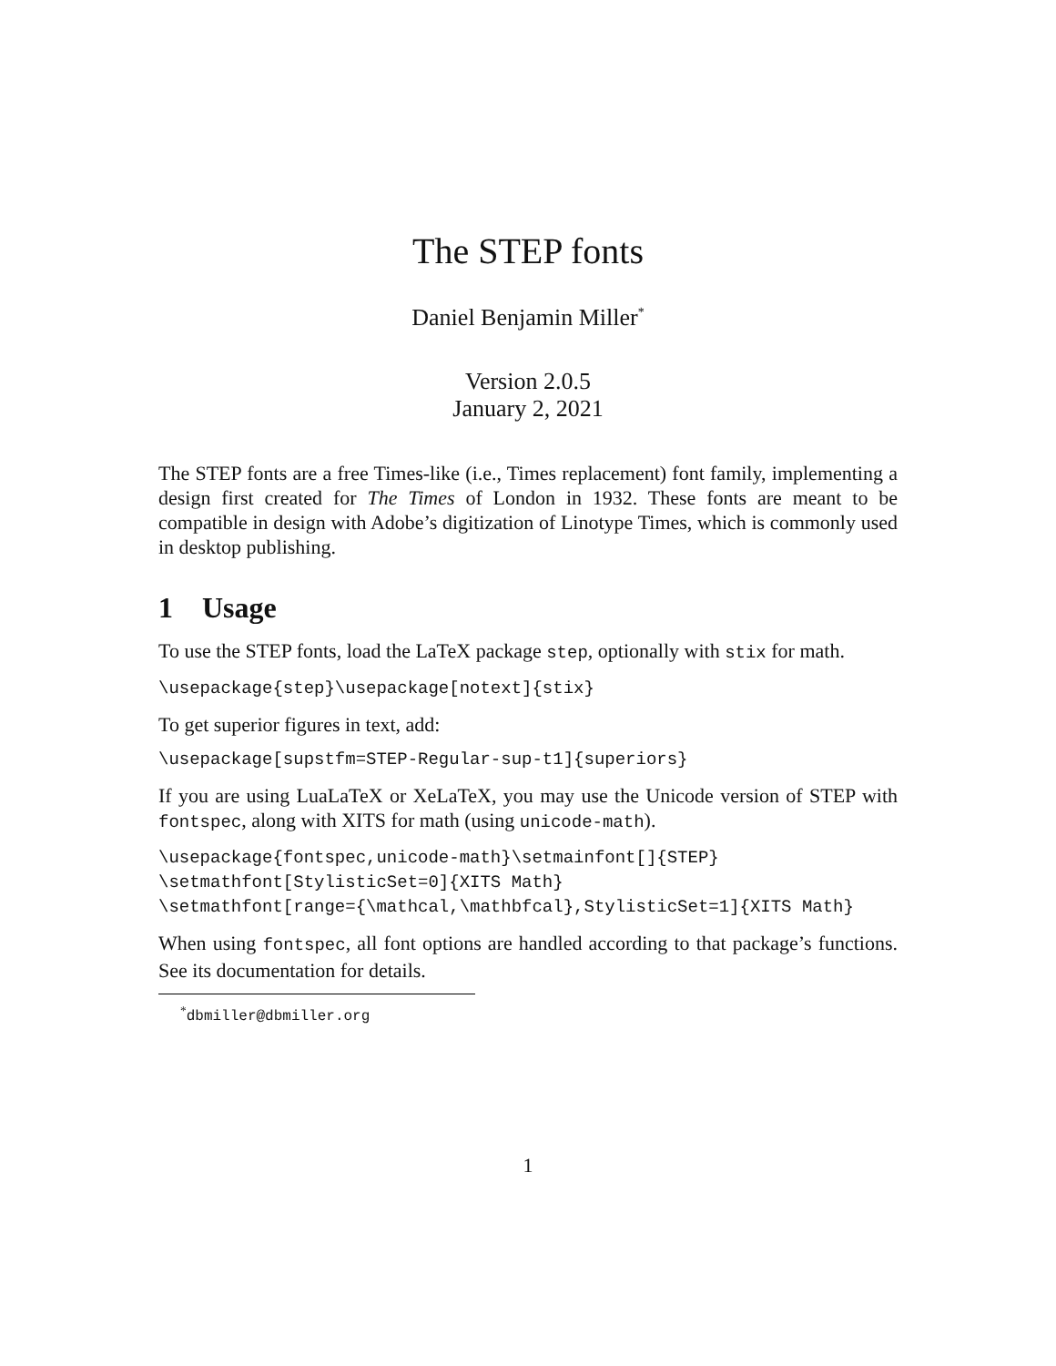The STEP fonts
Daniel Benjamin Miller<sup>*</sup>
Version 2.0.5
January 2, 2021
The STEP fonts are a free Times-like (i.e., Times replacement) font family, implementing a design first created for The Times of London in 1932. These fonts are meant to be compatible in design with Adobe’s digitization of Linotype Times, which is commonly used in desktop publishing.
1 Usage
To use the STEP fonts, load the LaTeX package step, optionally with stix for math.
\usepackage{step}\usepackage[notext]{stix}
To get superior figures in text, add:
\usepackage[supstfm=STEP-Regular-sup-t1]{superiors}
If you are using LuaLaTeX or XeLaTeX, you may use the Unicode version of STEP with fontspec, along with XITS for math (using unicode-math).
\usepackage{fontspec,unicode-math}\setmainfont[]{STEP}
\setmathfont[StylisticSet=0]{XITS Math}
\setmathfont[range={\mathcal,\mathbfcal},StylisticSet=1]{XITS Math}
When using fontspec, all font options are handled according to that package’s functions. See its documentation for details.
<sup>*</sup> dbmiller@dbmiller.org
1